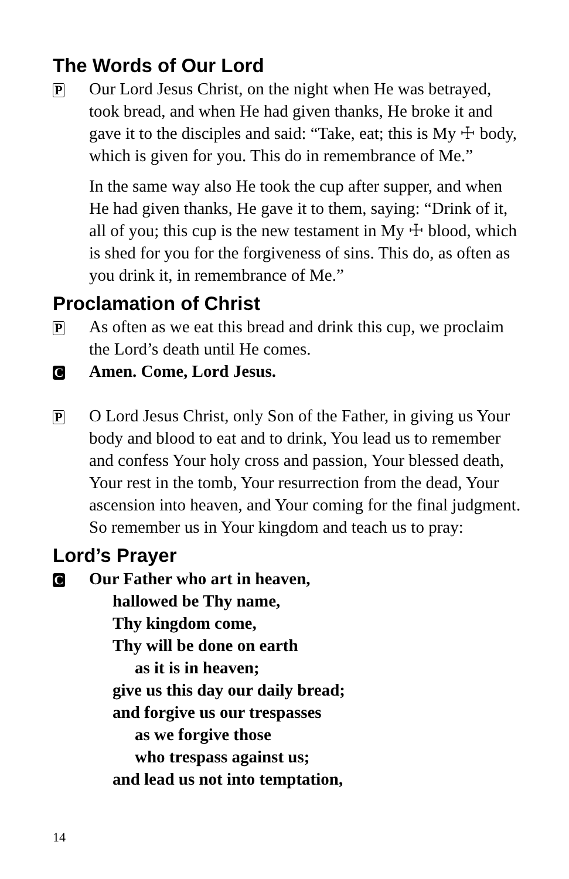The Words of Our Lord
P
Our Lord Jesus Christ, on the night when He was betrayed, took bread, and when He had given thanks, He broke it and gave it to the disciples and said: “Take, eat; this is My ☩ body, which is given for you. This do in remembrance of Me.”
In the same way also He took the cup after supper, and when He had given thanks, He gave it to them, saying: “Drink of it, all of you; this cup is the new testament in My ☩ blood, which is shed for you for the forgiveness of sins. This do, as often as you drink it, in remembrance of Me.”
Proclamation of Christ
P
As often as we eat this bread and drink this cup, we proclaim the Lord’s death until He comes.
C
Amen. Come, Lord Jesus.
P
O Lord Jesus Christ, only Son of the Father, in giving us Your body and blood to eat and to drink, You lead us to remember and confess Your holy cross and passion, Your blessed death, Your rest in the tomb, Your resurrection from the dead, Your ascension into heaven, and Your coming for the final judgment. So remember us in Your kingdom and teach us to pray:
Lord’s Prayer
C
Our Father who art in heaven,
hallowed be Thy name,
Thy kingdom come,
Thy will be done on earth
as it is in heaven;
give us this day our daily bread;
and forgive us our trespasses
as we forgive those
who trespass against us;
and lead us not into temptation,
14